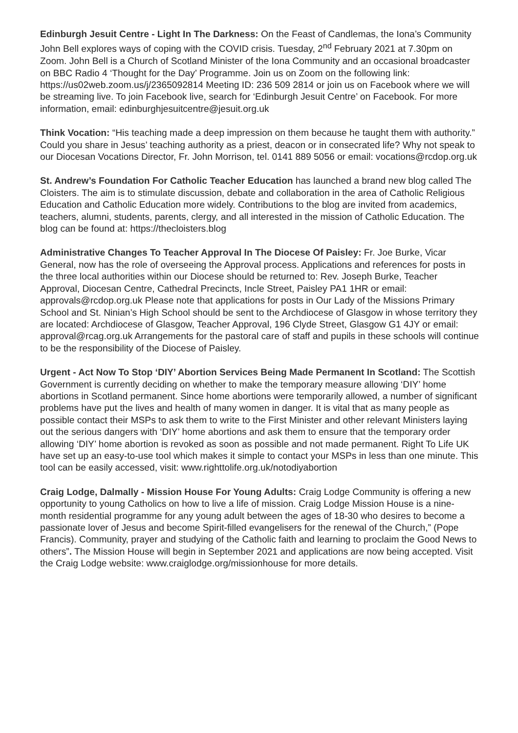Edinburgh Jesuit Centre - Light In The Darkness: On the Feast of Candlemas, the Iona’s Community John Bell explores ways of coping with the COVID crisis. Tuesday, 2<sup>nd</sup> February 2021 at 7.30pm on Zoom. John Bell is a Church of Scotland Minister of the Iona Community and an occasional broadcaster on BBC Radio 4 ‘Thought for the Day’ Programme. Join us on Zoom on the following link: https://us02web.zoom.us/j/2365092814 Meeting ID: 236 509 2814 or join us on Facebook where we will be streaming live. To join Facebook live, search for ‘Edinburgh Jesuit Centre’ on Facebook. For more information, email: edinburghjesuitcentre@jesuit.org.uk
Think Vocation: “His teaching made a deep impression on them because he taught them with authority.” Could you share in Jesus’ teaching authority as a priest, deacon or in consecrated life? Why not speak to our Diocesan Vocations Director, Fr. John Morrison, tel. 0141 889 5056 or email: vocations@rcdop.org.uk
St. Andrew’s Foundation For Catholic Teacher Education has launched a brand new blog called The Cloisters. The aim is to stimulate discussion, debate and collaboration in the area of Catholic Religious Education and Catholic Education more widely. Contributions to the blog are invited from academics, teachers, alumni, students, parents, clergy, and all interested in the mission of Catholic Education. The blog can be found at: https://thecloisters.blog
Administrative Changes To Teacher Approval In The Diocese Of Paisley: Fr. Joe Burke, Vicar General, now has the role of overseeing the Approval process. Applications and references for posts in the three local authorities within our Diocese should be returned to: Rev. Joseph Burke, Teacher Approval, Diocesan Centre, Cathedral Precincts, Incle Street, Paisley PA1 1HR or email: approvals@rcdop.org.uk Please note that applications for posts in Our Lady of the Missions Primary School and St. Ninian’s High School should be sent to the Archdiocese of Glasgow in whose territory they are located: Archdiocese of Glasgow, Teacher Approval, 196 Clyde Street, Glasgow G1 4JY or email: approval@rcag.org.uk Arrangements for the pastoral care of staff and pupils in these schools will continue to be the responsibility of the Diocese of Paisley.
Urgent - Act Now To Stop ‘DIY’ Abortion Services Being Made Permanent In Scotland: The Scottish Government is currently deciding on whether to make the temporary measure allowing ‘DIY’ home abortions in Scotland permanent. Since home abortions were temporarily allowed, a number of significant problems have put the lives and health of many women in danger. It is vital that as many people as possible contact their MSPs to ask them to write to the First Minister and other relevant Ministers laying out the serious dangers with ‘DIY’ home abortions and ask them to ensure that the temporary order allowing ‘DIY’ home abortion is revoked as soon as possible and not made permanent. Right To Life UK have set up an easy-to-use tool which makes it simple to contact your MSPs in less than one minute. This tool can be easily accessed, visit: www.righttolife.org.uk/notodiyabortion
Craig Lodge, Dalmally - Mission House For Young Adults: Craig Lodge Community is offering a new opportunity to young Catholics on how to live a life of mission. Craig Lodge Mission House is a nine-month residential programme for any young adult between the ages of 18-30 who desires to become a passionate lover of Jesus and become Spirit-filled evangelisers for the renewal of the Church,” (Pope Francis). Community, prayer and studying of the Catholic faith and learning to proclaim the Good News to others”. The Mission House will begin in September 2021 and applications are now being accepted. Visit the Craig Lodge website: www.craiglodge.org/missionhouse for more details.